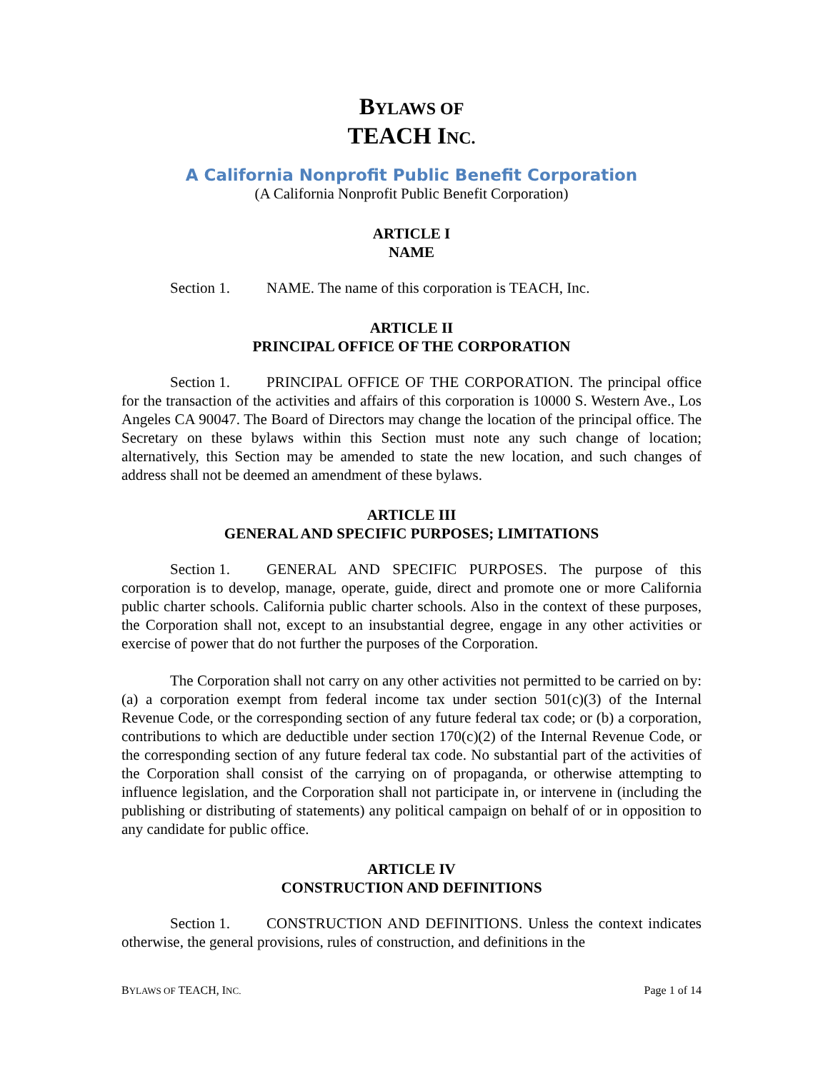BYLAWS OF
TEACH INC.
A California Nonprofit Public Benefit Corporation
(A California Nonprofit Public Benefit Corporation)
ARTICLE I
NAME
Section 1. NAME. The name of this corporation is TEACH, Inc.
ARTICLE II
PRINCIPAL OFFICE OF THE CORPORATION
Section 1. PRINCIPAL OFFICE OF THE CORPORATION. The principal office for the transaction of the activities and affairs of this corporation is 10000 S. Western Ave., Los Angeles CA 90047. The Board of Directors may change the location of the principal office. The Secretary on these bylaws within this Section must note any such change of location; alternatively, this Section may be amended to state the new location, and such changes of address shall not be deemed an amendment of these bylaws.
ARTICLE III
GENERAL AND SPECIFIC PURPOSES; LIMITATIONS
Section 1. GENERAL AND SPECIFIC PURPOSES. The purpose of this corporation is to develop, manage, operate, guide, direct and promote one or more California public charter schools. California public charter schools. Also in the context of these purposes, the Corporation shall not, except to an insubstantial degree, engage in any other activities or exercise of power that do not further the purposes of the Corporation.
The Corporation shall not carry on any other activities not permitted to be carried on by: (a) a corporation exempt from federal income tax under section 501(c)(3) of the Internal Revenue Code, or the corresponding section of any future federal tax code; or (b) a corporation, contributions to which are deductible under section 170(c)(2) of the Internal Revenue Code, or the corresponding section of any future federal tax code. No substantial part of the activities of the Corporation shall consist of the carrying on of propaganda, or otherwise attempting to influence legislation, and the Corporation shall not participate in, or intervene in (including the publishing or distributing of statements) any political campaign on behalf of or in opposition to any candidate for public office.
ARTICLE IV
CONSTRUCTION AND DEFINITIONS
Section 1. CONSTRUCTION AND DEFINITIONS. Unless the context indicates otherwise, the general provisions, rules of construction, and definitions in the
BYLAWS OF TEACH, INC. Page 1 of 14